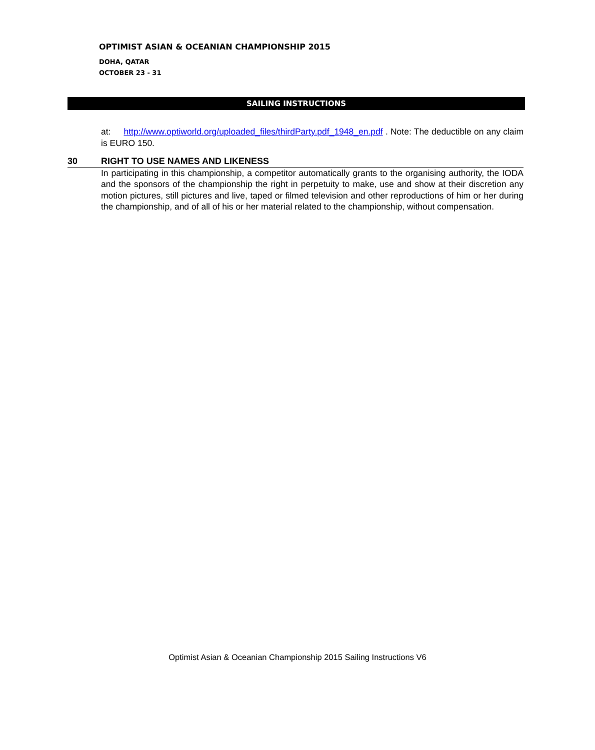OPTIMIST ASIAN & OCEANIAN CHAMPIONSHIP 2015
DOHA, QATAR
OCTOBER 23 - 31
SAILING INSTRUCTIONS
at: http://www.optiworld.org/uploaded_files/thirdParty.pdf_1948_en.pdf . Note: The deductible on any claim is EURO 150.
30 RIGHT TO USE NAMES AND LIKENESS
In participating in this championship, a competitor automatically grants to the organising authority, the IODA and the sponsors of the championship the right in perpetuity to make, use and show at their discretion any motion pictures, still pictures and live, taped or filmed television and other reproductions of him or her during the championship, and of all of his or her material related to the championship, without compensation.
Optimist Asian & Oceanian Championship 2015 Sailing Instructions V6